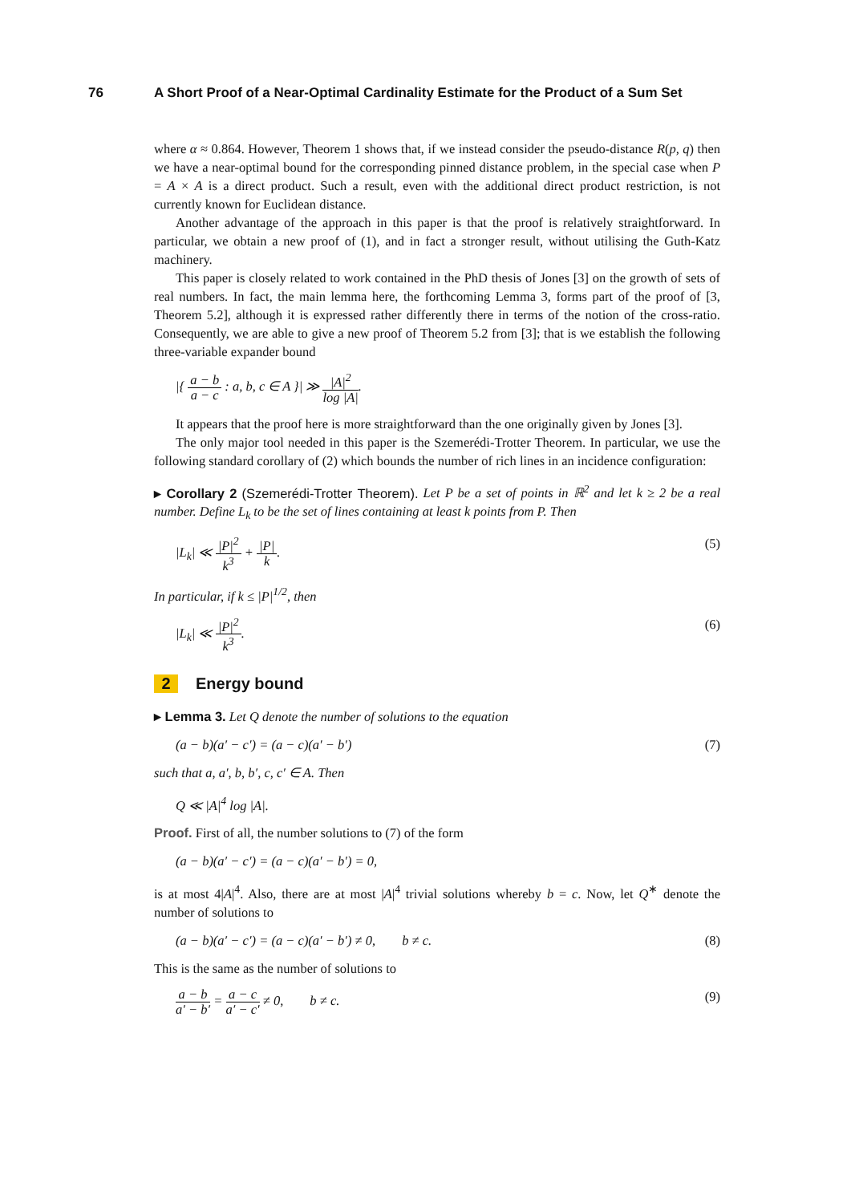76 A Short Proof of a Near-Optimal Cardinality Estimate for the Product of a Sum Set
where α ≈ 0.864. However, Theorem 1 shows that, if we instead consider the pseudo-distance R(p, q) then we have a near-optimal bound for the corresponding pinned distance problem, in the special case when P = A × A is a direct product. Such a result, even with the additional direct product restriction, is not currently known for Euclidean distance.
Another advantage of the approach in this paper is that the proof is relatively straightforward. In particular, we obtain a new proof of (1), and in fact a stronger result, without utilising the Guth-Katz machinery.
This paper is closely related to work contained in the PhD thesis of Jones [3] on the growth of sets of real numbers. In fact, the main lemma here, the forthcoming Lemma 3, forms part of the proof of [3, Theorem 5.2], although it is expressed rather differently there in terms of the notion of the cross-ratio. Consequently, we are able to give a new proof of Theorem 5.2 from [3]; that is we establish the following three-variable expander bound
|{ a − b a − c : a, b, c ∈ A }| ≫ |A|<sup>2</sup> log |A|.
It appears that the proof here is more straightforward than the one originally given by Jones [3].
The only major tool needed in this paper is the Szemerédi-Trotter Theorem. In particular, we use the following standard corollary of (2) which bounds the number of rich lines in an incidence configuration:
▸ Corollary 2 (Szemerédi-Trotter Theorem). Let P be a set of points in ℝ<sup>2</sup> and let k ≥ 2 be a real number. Define L<sub>k</sub> to be the set of lines containing at least k points from P. Then
|L<sub>k</sub>| ≪ |P|<sup>2</sup> k<sup>3</sup> + |P| k. (5)
In particular, if k ≤ |P|<sup>1/2</sup>, then
|L<sub>k</sub>| ≪ |P|<sup>2</sup> k<sup>3</sup>. (6)
2 Energy bound
▸ Lemma 3. Let Q denote the number of solutions to the equation
(a − b)(a′ − c′) = (a − c)(a′ − b′) (7)
such that a, a′, b, b′, c, c′ ∈ A. Then
Q ≪ |A|<sup>4</sup> log |A|.
Proof. First of all, the number solutions to (7) of the form
(a − b)(a′ − c′) = (a − c)(a′ − b′) = 0,
is at most 4|A|<sup>4</sup>. Also, there are at most |A|<sup>4</sup> trivial solutions whereby b = c. Now, let Q<sup>∗</sup> denote the number of solutions to
(a − b)(a′ − c′) = (a − c)(a′ − b′) ≠ 0, b ≠ c. (8)
This is the same as the number of solutions to
a − b a′ − b′ = a − c a′ − c′ ≠ 0, b ≠ c. (9)